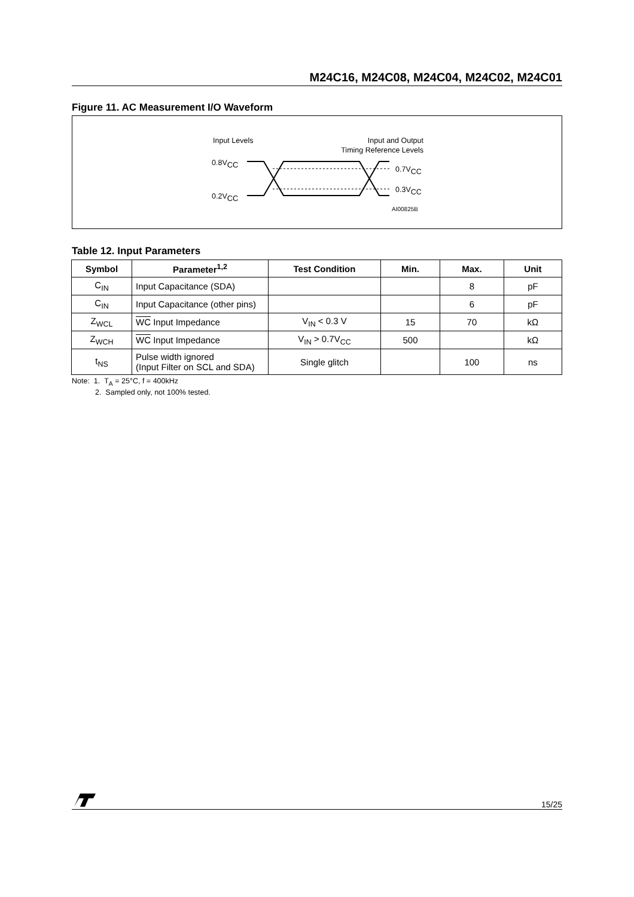M24C16, M24C08, M24C04, M24C02, M24C01
Figure 11. AC Measurement I/O Waveform
Input Levels
Input and Output
Timing Reference Levels
0.8VCC
0.2VCC
0.7VCC
0.3VCC
AI00825B
Table 12. Input Parameters
| Symbol | Parameter<sup>1,2</sup> | Test Condition | Min. | Max. | Unit |
| --- | --- | --- | --- | --- | --- |
| C<sub>IN</sub> | Input Capacitance (SDA) | | | 8 | pF |
| C<sub>IN</sub> | Input Capacitance (other pins) | | | 6 | pF |
| Z<sub>WCL</sub> | WC Input Impedance | V<sub>IN</sub> < 0.3 V | 15 | 70 | kΩ |
| Z<sub>WCH</sub> | WC Input Impedance | V<sub>IN</sub> > 0.7V<sub>CC</sub> | 500 | | kΩ |
| t<sub>NS</sub> | Pulse width ignored (Input Filter on SCL and SDA) | Single glitch | | 100 | ns |
Note: 1. T<sub>A</sub> = 25°C, f = 400kHz
2. Sampled only, not 100% tested.
15/25